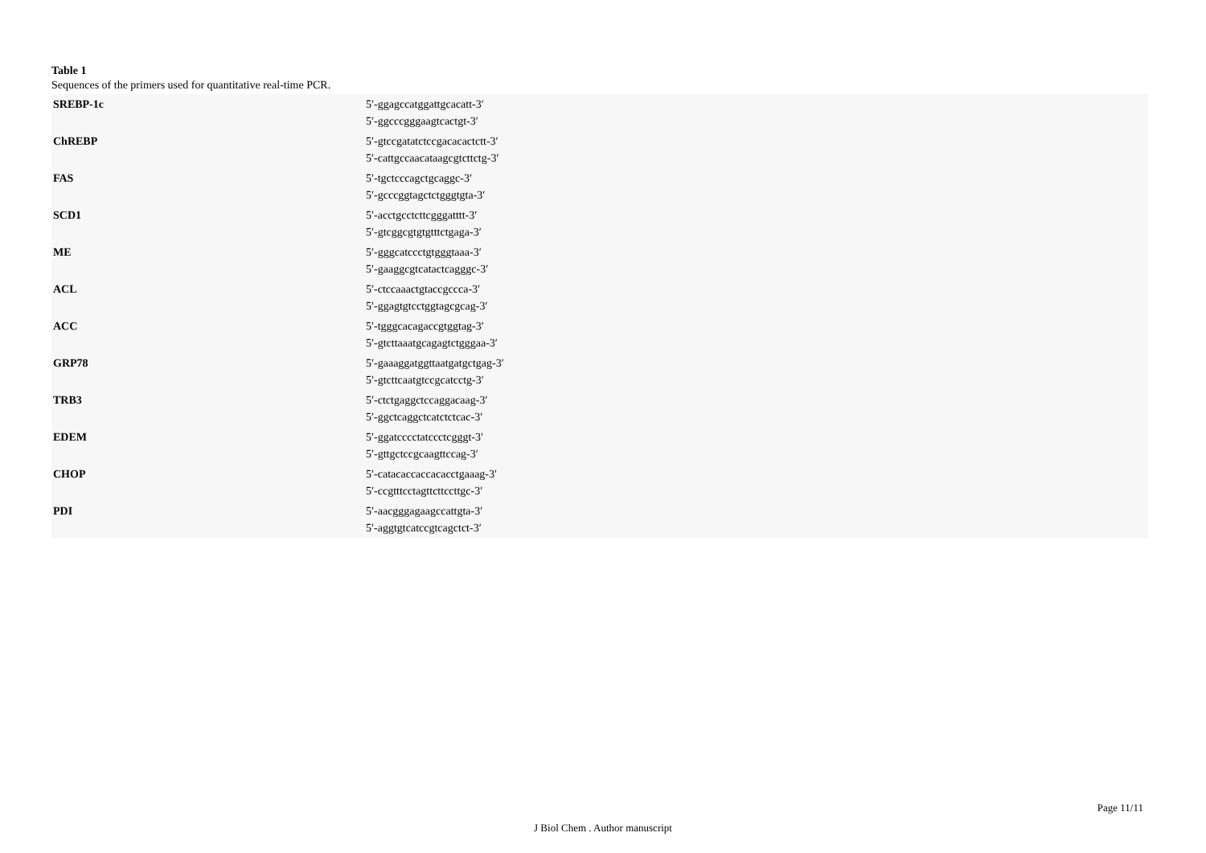Table 1
Sequences of the primers used for quantitative real-time PCR.
| SREBP-1c | 5′-ggagccatggattgcacatt-3′ 5′-ggcccgggaagtcactgt-3′ |
| ChREBP | 5′-gtccgatatctccgacacactctt-3′ 5′-cattgccaacataagcgtcttctg-3′ |
| FAS | 5′-tgctcccagctgcaggc-3′ 5′-gcccggtagctctgggtgta-3′ |
| SCD1 | 5′-acctgcctcttcgggatttt-3′ 5′-gtcggcgtgtgtttctgaga-3′ |
| ME | 5′-gggcatccctgtgggtaaa-3′ 5′-gaaggcgtcatactcagggc-3′ |
| ACL | 5′-ctccaaactgtaccgccca-3′ 5′-ggagtgtcctggtagcgcag-3′ |
| ACC | 5′-tgggcacagaccgtggtag-3′ 5′-gtcttaaatgcagagtctgggaa-3′ |
| GRP78 | 5′-gaaaggatggttaatgatgctgag-3′ 5′-gtcttcaatgtccgcatcctg-3′ |
| TRB3 | 5′-ctctgaggctccaggacaag-3′ 5′-ggctcaggctcatctctcac-3′ |
| EDEM | 5′-ggatcccctatccctcgggt-3′ 5′-gttgctccgcaagttccag-3′ |
| CHOP | 5′-catacaccaccacacctgaaag-3′ 5′-ccgtttcctagttcttccttgc-3′ |
| PDI | 5′-aacgggagaagccattgta-3′ 5′-aggtgtcatccgtcagctct-3′ |
Page 11/11
J Biol Chem . Author manuscript